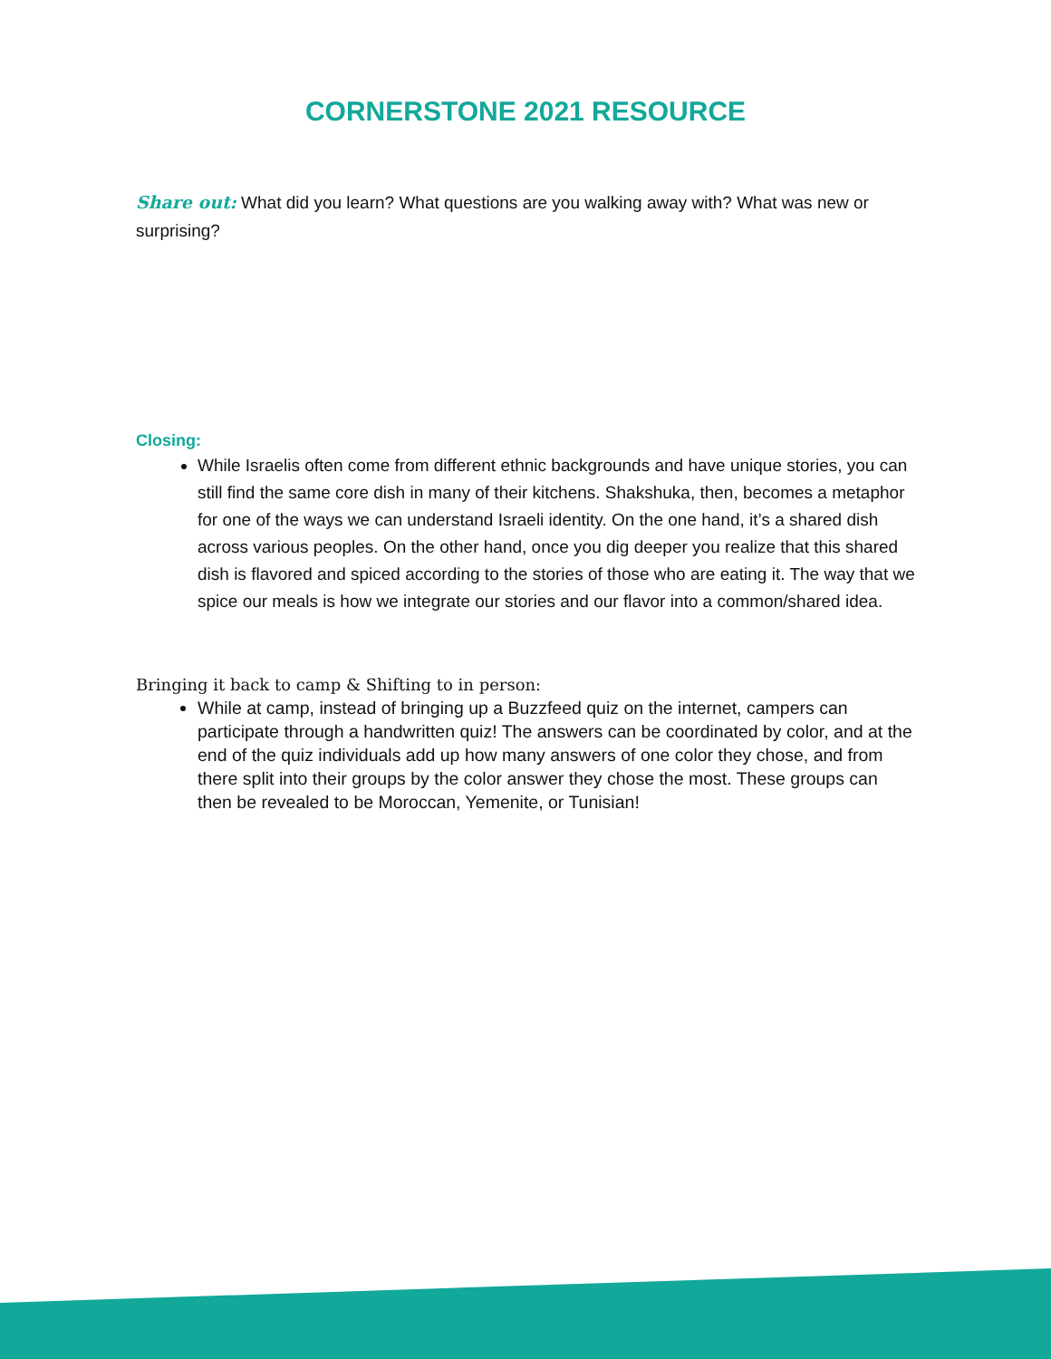CORNERSTONE 2021 RESOURCE
Share out: What did you learn? What questions are you walking away with? What was new or surprising?
Closing:
While Israelis often come from different ethnic backgrounds and have unique stories, you can still find the same core dish in many of their kitchens. Shakshuka, then, becomes a metaphor for one of the ways we can understand Israeli identity. On the one hand, it’s a shared dish across various peoples. On the other hand, once you dig deeper you realize that this shared dish is flavored and spiced according to the stories of those who are eating it. The way that we spice our meals is how we integrate our stories and our flavor into a common/shared idea.
Bringing it back to camp & Shifting to in person:
While at camp, instead of bringing up a Buzzfeed quiz on the internet, campers can participate through a handwritten quiz! The answers can be coordinated by color, and at the end of the quiz individuals add up how many answers of one color they chose, and from there split into their groups by the color answer they chose the most. These groups can then be revealed to be Moroccan, Yemenite, or Tunisian!